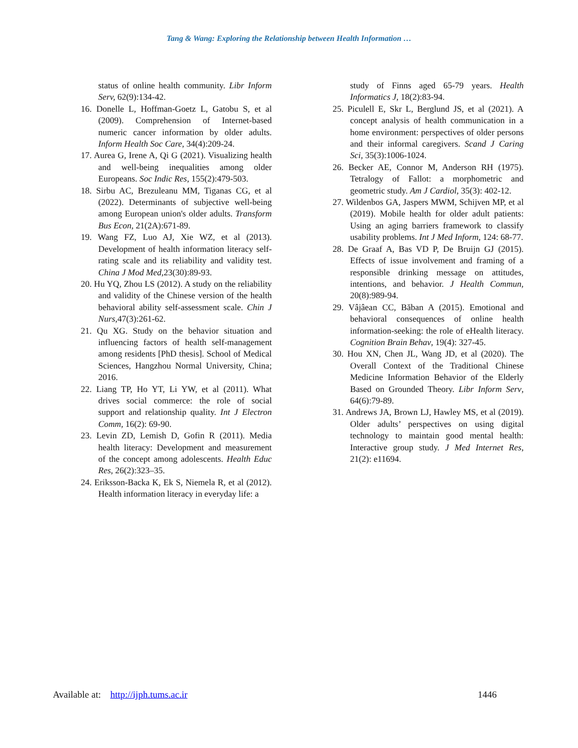Tang & Wang: Exploring the Relationship between Health Information …
status of online health community. Libr Inform Serv, 62(9):134-42.
16. Donelle L, Hoffman-Goetz L, Gatobu S, et al (2009). Comprehension of Internet-based numeric cancer information by older adults. Inform Health Soc Care, 34(4):209-24.
17. Aurea G, Irene A, Qi G (2021). Visualizing health and well-being inequalities among older Europeans. Soc Indic Res, 155(2):479-503.
18. Sirbu AC, Brezuleanu MM, Tiganas CG, et al (2022). Determinants of subjective well-being among European union's older adults. Transform Bus Econ, 21(2A):671-89.
19. Wang FZ, Luo AJ, Xie WZ, et al (2013). Development of health information literacy self-rating scale and its reliability and validity test. China J Mod Med,23(30):89-93.
20. Hu YQ, Zhou LS (2012). A study on the reliability and validity of the Chinese version of the health behavioral ability self-assessment scale. Chin J Nurs,47(3):261-62.
21. Qu XG. Study on the behavior situation and influencing factors of health self-management among residents [PhD thesis]. School of Medical Sciences, Hangzhou Normal University, China; 2016.
22. Liang TP, Ho YT, Li YW, et al (2011). What drives social commerce: the role of social support and relationship quality. Int J Electron Comm, 16(2): 69-90.
23. Levin ZD, Lemish D, Gofin R (2011). Media health literacy: Development and measurement of the concept among adolescents. Health Educ Res, 26(2):323–35.
24. Eriksson-Backa K, Ek S, Niemela R, et al (2012). Health information literacy in everyday life: a
study of Finns aged 65-79 years. Health Informatics J, 18(2):83-94.
25. Piculell E, Skr L, Berglund JS, et al (2021). A concept analysis of health communication in a home environment: perspectives of older persons and their informal caregivers. Scand J Caring Sci, 35(3):1006-1024.
26. Becker AE, Connor M, Anderson RH (1975). Tetralogy of Fallot: a morphometric and geometric study. Am J Cardiol, 35(3): 402-12.
27. Wildenbos GA, Jaspers MWM, Schijven MP, et al (2019). Mobile health for older adult patients: Using an aging barriers framework to classify usability problems. Int J Med Inform, 124: 68-77.
28. De Graaf A, Bas VD P, De Bruijn GJ (2015). Effects of issue involvement and framing of a responsible drinking message on attitudes, intentions, and behavior. J Health Commun, 20(8):989-94.
29. Vâjâean CC, Băban A (2015). Emotional and behavioral consequences of online health information-seeking: the role of eHealth literacy. Cognition Brain Behav, 19(4): 327-45.
30. Hou XN, Chen JL, Wang JD, et al (2020). The Overall Context of the Traditional Chinese Medicine Information Behavior of the Elderly Based on Grounded Theory. Libr Inform Serv, 64(6):79-89.
31. Andrews JA, Brown LJ, Hawley MS, et al (2019). Older adults’ perspectives on using digital technology to maintain good mental health: Interactive group study. J Med Internet Res, 21(2): e11694.
Available at: http://ijph.tums.ac.ir 1446